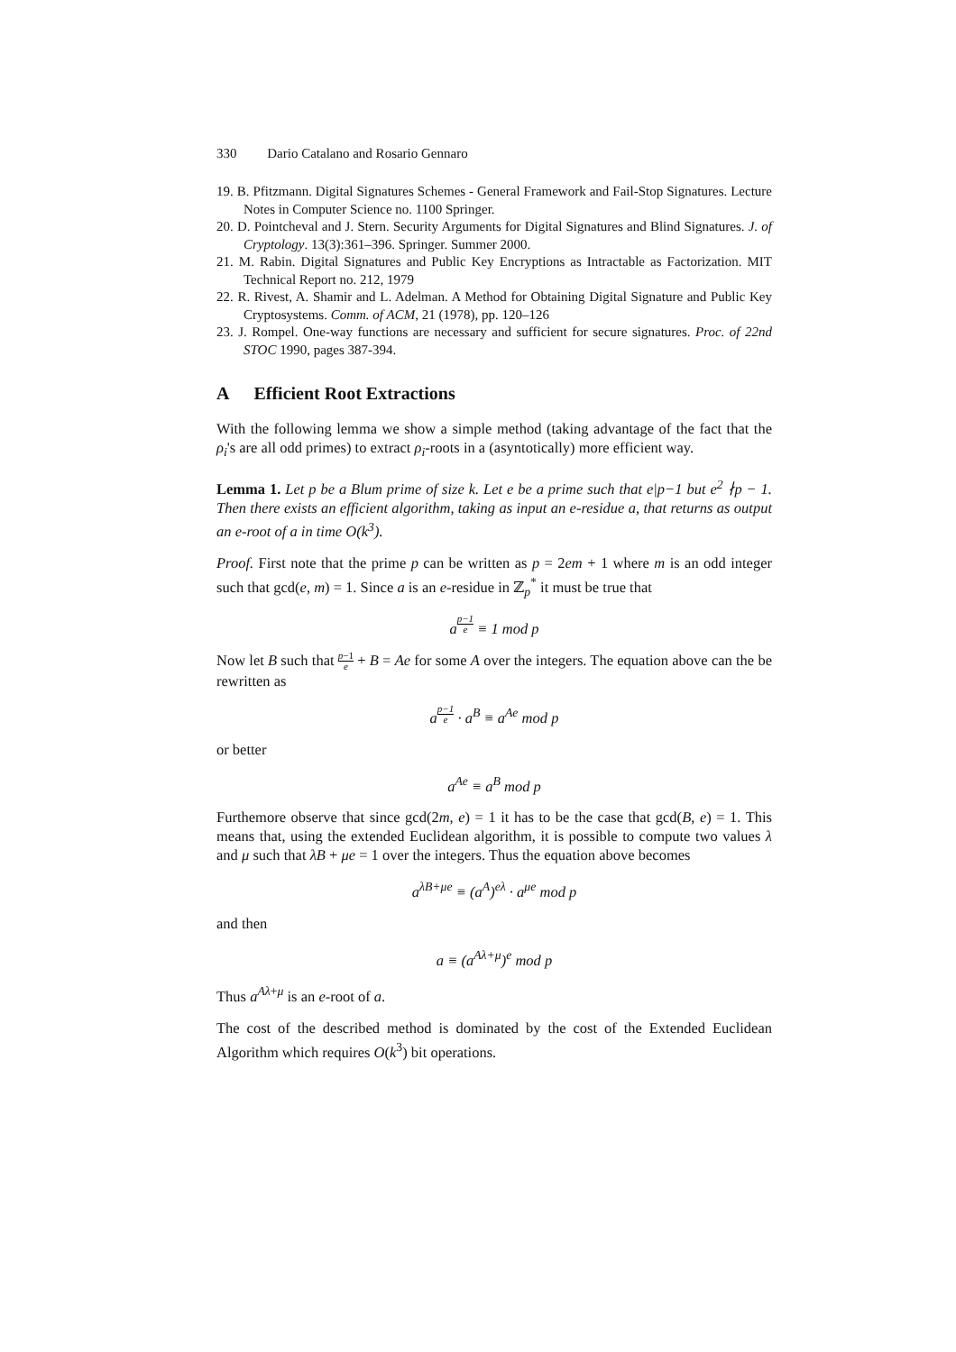330 Dario Catalano and Rosario Gennaro
19. B. Pfitzmann. Digital Signatures Schemes - General Framework and Fail-Stop Signatures. Lecture Notes in Computer Science no. 1100 Springer.
20. D. Pointcheval and J. Stern. Security Arguments for Digital Signatures and Blind Signatures. J. of Cryptology. 13(3):361–396. Springer. Summer 2000.
21. M. Rabin. Digital Signatures and Public Key Encryptions as Intractable as Factorization. MIT Technical Report no. 212, 1979
22. R. Rivest, A. Shamir and L. Adelman. A Method for Obtaining Digital Signature and Public Key Cryptosystems. Comm. of ACM, 21 (1978), pp. 120–126
23. J. Rompel. One-way functions are necessary and sufficient for secure signatures. Proc. of 22nd STOC 1990, pages 387-394.
A Efficient Root Extractions
With the following lemma we show a simple method (taking advantage of the fact that the ρ<sub>i</sub>'s are all odd primes) to extract ρ<sub>i</sub>-roots in a (asyntotically) more efficient way.
Lemma 1. Let p be a Blum prime of size k. Let e be a prime such that e|p−1 but e<sup>2</sup> ∤p − 1. Then there exists an efficient algorithm, taking as input an e-residue a, that returns as output an e-root of a in time O(k<sup>3</sup>).
Proof. First note that the prime p can be written as p = 2em + 1 where m is an odd integer such that gcd(e, m) = 1. Since a is an e-residue in ℤ<sub>p</sub><sup>*</sup> it must be true that
a<sup>p−1 e</sup> ≡ 1 mod p
Now let B such that p−1 e + B = Ae for some A over the integers. The equation above can the be rewritten as
a<sup>p−1 e</sup> · a<sup>B</sup> ≡ a<sup>Ae</sup> mod p
or better
a<sup>Ae</sup> ≡ a<sup>B</sup> mod p
Furthemore observe that since gcd(2m, e) = 1 it has to be the case that gcd(B, e) = 1. This means that, using the extended Euclidean algorithm, it is possible to compute two values λ and μ such that λB + μe = 1 over the integers. Thus the equation above becomes
a<sup>λB+μe</sup> ≡ (a<sup>A</sup>)<sup>eλ</sup> · a<sup>μe</sup> mod p
and then
a ≡ (a<sup>Aλ+μ</sup>)<sup>e</sup> mod p
Thus a<sup>Aλ+μ</sup> is an e-root of a.
The cost of the described method is dominated by the cost of the Extended Euclidean Algorithm which requires O(k<sup>3</sup>) bit operations.